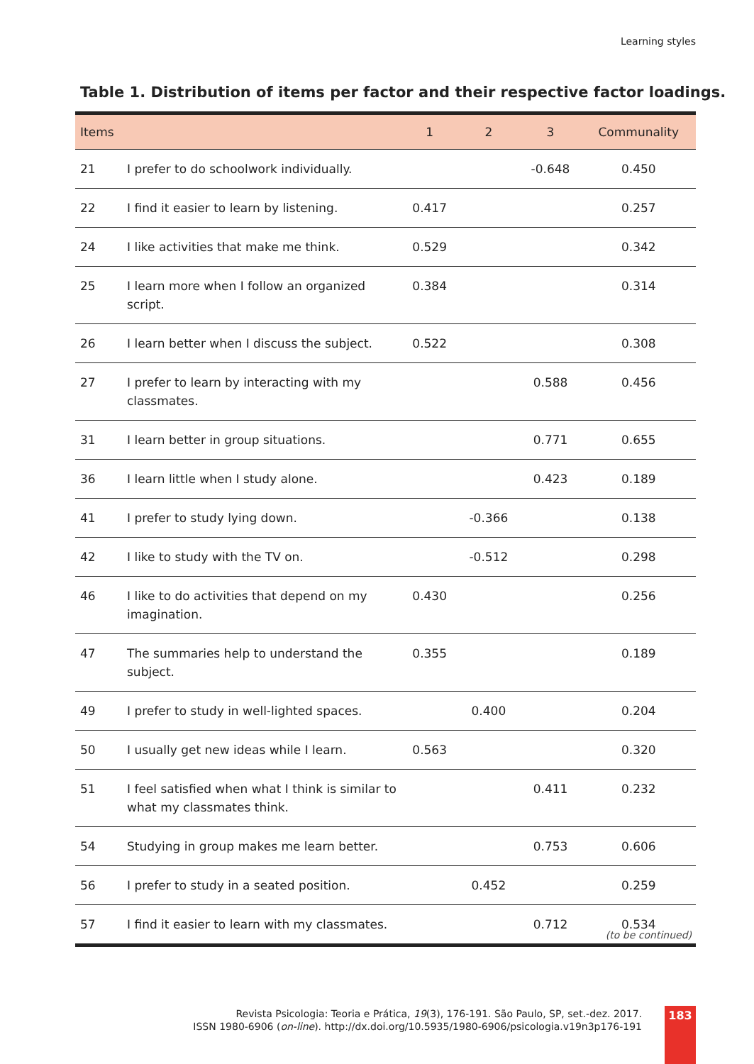Learning styles
Table 1. Distribution of items per factor and their respective factor loadings.
| Items | | 1 | 2 | 3 | Communality |
| --- | --- | --- | --- | --- | --- |
| 21 | I prefer to do schoolwork individually. | | | -0.648 | 0.450 |
| 22 | I find it easier to learn by listening. | 0.417 | | | 0.257 |
| 24 | I like activities that make me think. | 0.529 | | | 0.342 |
| 25 | I learn more when I follow an organized script. | 0.384 | | | 0.314 |
| 26 | I learn better when I discuss the subject. | 0.522 | | | 0.308 |
| 27 | I prefer to learn by interacting with my classmates. | | | 0.588 | 0.456 |
| 31 | I learn better in group situations. | | | 0.771 | 0.655 |
| 36 | I learn little when I study alone. | | | 0.423 | 0.189 |
| 41 | I prefer to study lying down. | | -0.366 | | 0.138 |
| 42 | I like to study with the TV on. | | -0.512 | | 0.298 |
| 46 | I like to do activities that depend on my imagination. | 0.430 | | | 0.256 |
| 47 | The summaries help to understand the subject. | 0.355 | | | 0.189 |
| 49 | I prefer to study in well-lighted spaces. | | 0.400 | | 0.204 |
| 50 | I usually get new ideas while I learn. | 0.563 | | | 0.320 |
| 51 | I feel satisfied when what I think is similar to what my classmates think. | | | 0.411 | 0.232 |
| 54 | Studying in group makes me learn better. | | | 0.753 | 0.606 |
| 56 | I prefer to study in a seated position. | | 0.452 | | 0.259 |
| 57 | I find it easier to learn with my classmates. | | | 0.712 | 0.534 |
(to be continued)
Revista Psicologia: Teoria e Prática, 19(3), 176-191. São Paulo, SP, set.-dez. 2017.
ISSN 1980-6906 (on-line). http://dx.doi.org/10.5935/1980-6906/psicologia.v19n3p176-191
183